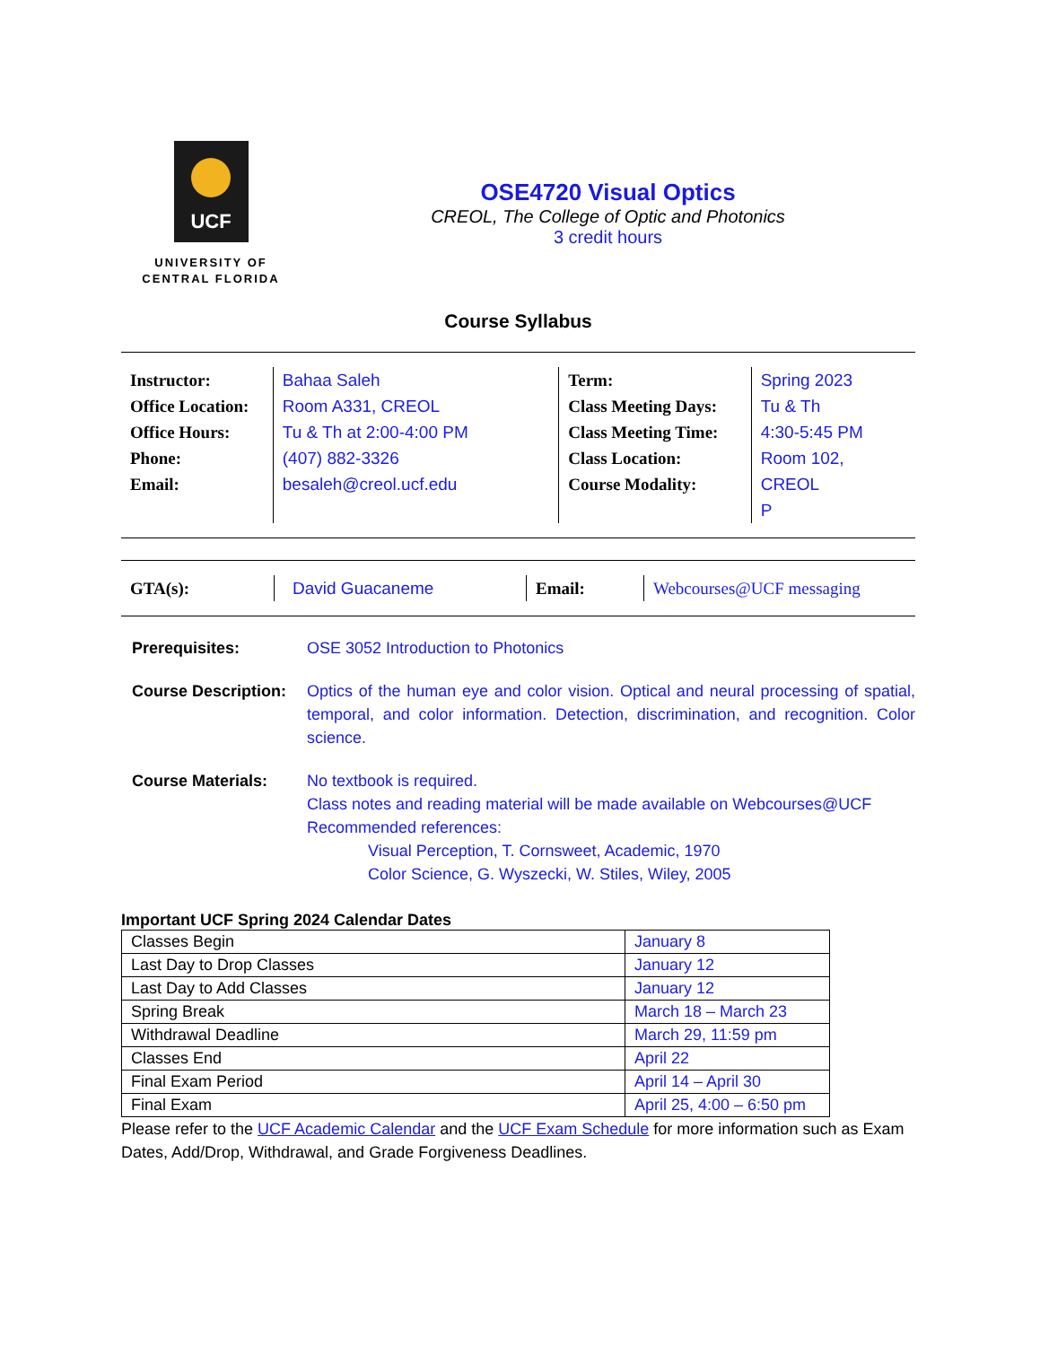UCF
UNIVERSITY OF
CENTRAL FLORIDA
OSE4720 Visual Optics
CREOL, The College of Optic and Photonics
3 credit hours
Course Syllabus
Instructor:
Office Location:
Office Hours:
Phone:
Email:
Bahaa Saleh
Room A331, CREOL
Tu & Th at 2:00-4:00 PM
(407) 882-3326
besaleh@creol.ucf.edu
Term:
Class Meeting Days:
Class Meeting Time:
Class Location:
Course Modality:
Spring 2023
Tu & Th
4:30-5:45 PM
Room 102, CREOL
P
GTA(s): David Guacaneme Email: Webcourses@UCF messaging
Prerequisites: OSE 3052 Introduction to Photonics
Course Description:
Optics of the human eye and color vision. Optical and neural processing of spatial, temporal, and color information. Detection, discrimination, and recognition. Color science.
Course Materials: No textbook is required.
Class notes and reading material will be made available on Webcourses@UCF
Recommended references:
Visual Perception, T. Cornsweet, Academic, 1970
Color Science, G. Wyszecki, W. Stiles, Wiley, 2005
Important UCF Spring 2024 Calendar Dates
| Classes Begin | January 8 |
| Last Day to Drop Classes | January 12 |
| Last Day to Add Classes | January 12 |
| Spring Break | March 18 – March 23 |
| Withdrawal Deadline | March 29, 11:59 pm |
| Classes End | April 22 |
| Final Exam Period | April 14 – April 30 |
| Final Exam | April 25, 4:00 – 6:50 pm |
Please refer to the UCF Academic Calendar and the UCF Exam Schedule for more information such as Exam Dates, Add/Drop, Withdrawal, and Grade Forgiveness Deadlines.